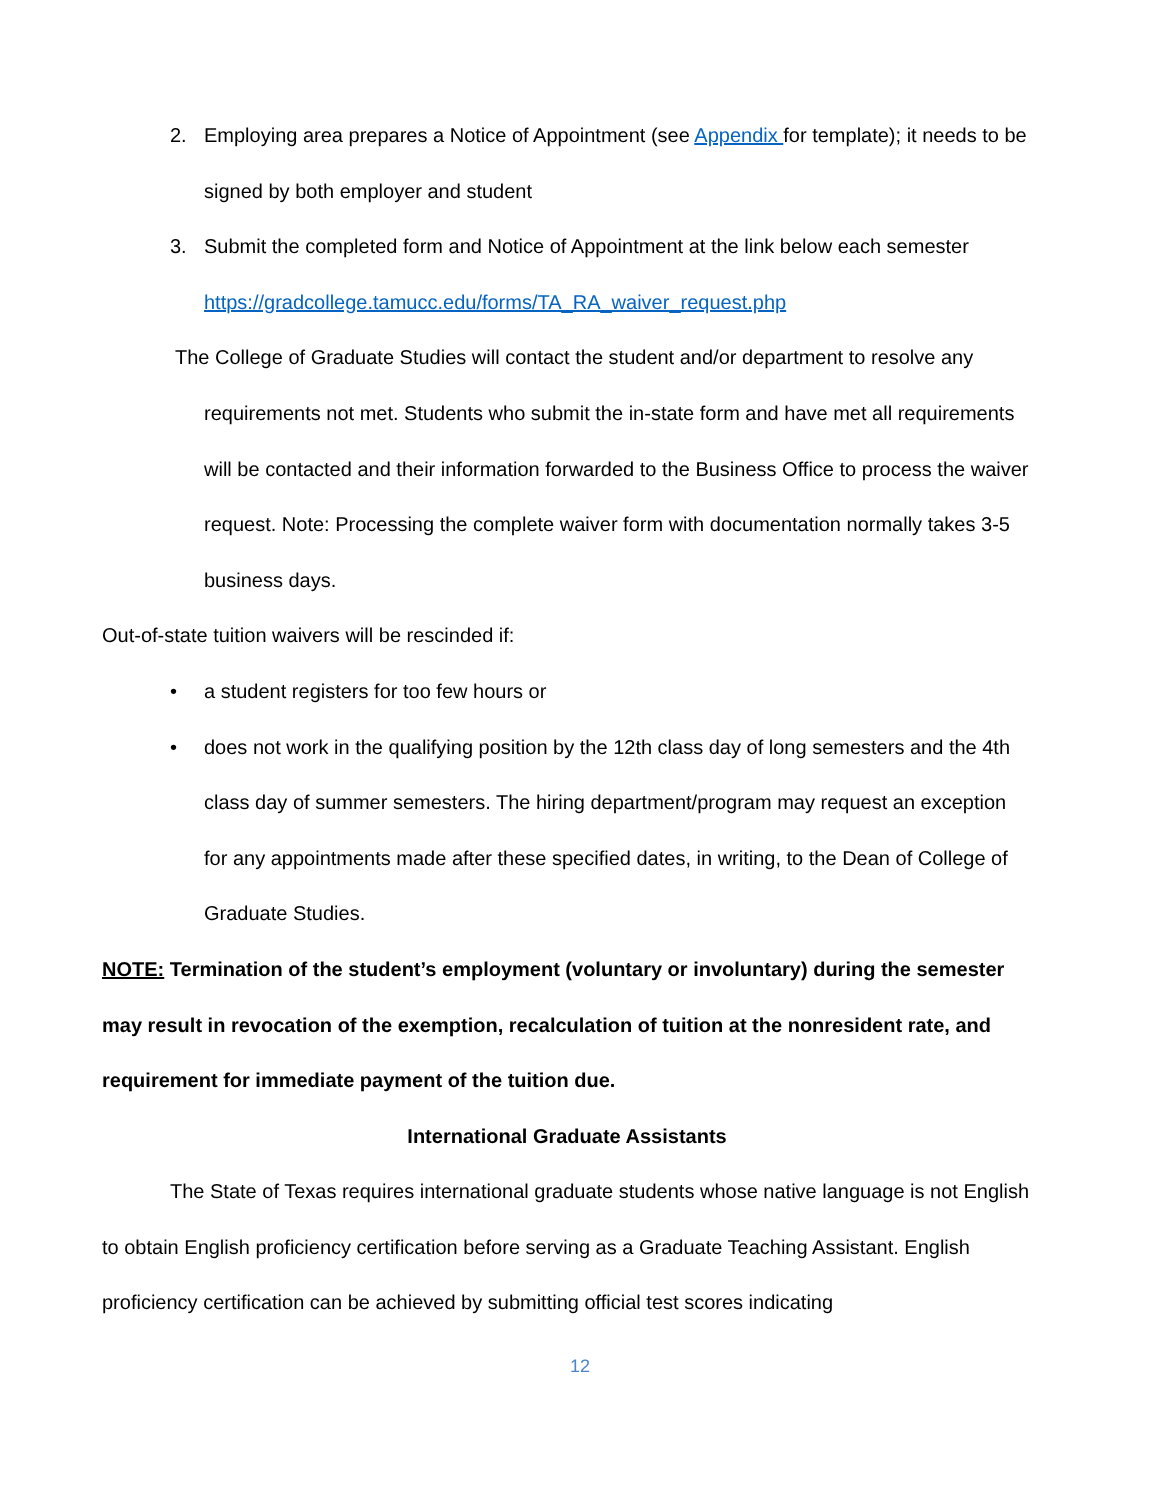2. Employing area prepares a Notice of Appointment (see Appendix for template); it needs to be signed by both employer and student
3. Submit the completed form and Notice of Appointment at the link below each semester https://gradcollege.tamucc.edu/forms/TA_RA_waiver_request.php
The College of Graduate Studies will contact the student and/or department to resolve any
requirements not met. Students who submit the in-state form and have met all requirements will be contacted and their information forwarded to the Business Office to process the waiver request. Note: Processing the complete waiver form with documentation normally takes 3-5 business days.
Out-of-state tuition waivers will be rescinded if:
• a student registers for too few hours or
• does not work in the qualifying position by the 12th class day of long semesters and the 4th class day of summer semesters. The hiring department/program may request an exception for any appointments made after these specified dates, in writing, to the Dean of College of Graduate Studies.
NOTE: Termination of the student’s employment (voluntary or involuntary) during the semester may result in revocation of the exemption, recalculation of tuition at the nonresident rate, and requirement for immediate payment of the tuition due.
International Graduate Assistants
The State of Texas requires international graduate students whose native language is not English to obtain English proficiency certification before serving as a Graduate Teaching Assistant. English proficiency certification can be achieved by submitting official test scores indicating
12